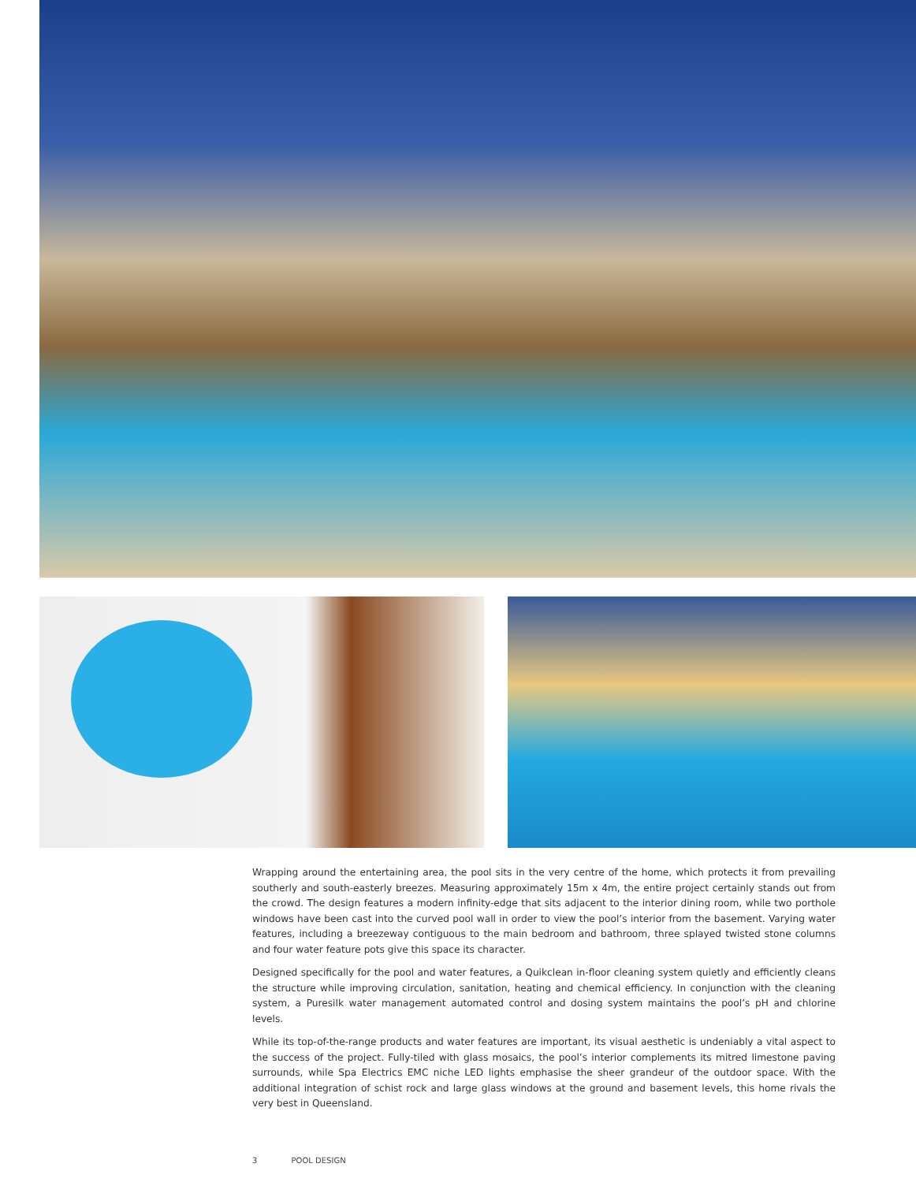Wrapping around the entertaining area, the pool sits in the very centre of the home, which protects it from prevailing southerly and south-easterly breezes. Measuring approximately 15m x 4m, the entire project certainly stands out from the crowd. The design features a modern infinity-edge that sits adjacent to the interior dining room, while two porthole windows have been cast into the curved pool wall in order to view the pool’s interior from the basement. Varying water features, including a breezeway contiguous to the main bedroom and bathroom, three splayed twisted stone columns and four water feature pots give this space its character.
Designed specifically for the pool and water features, a Quikclean in-floor cleaning system quietly and efficiently cleans the structure while improving circulation, sanitation, heating and chemical efficiency. In conjunction with the cleaning system, a Puresilk water management automated control and dosing system maintains the pool’s pH and chlorine levels.
While its top-of-the-range products and water features are important, its visual aesthetic is undeniably a vital aspect to the success of the project. Fully-tiled with glass mosaics, the pool’s interior complements its mitred limestone paving surrounds, while Spa Electrics EMC niche LED lights emphasise the sheer grandeur of the outdoor space. With the additional integration of schist rock and large glass windows at the ground and basement levels, this home rivals the very best in Queensland.
3 POOL DESIGN